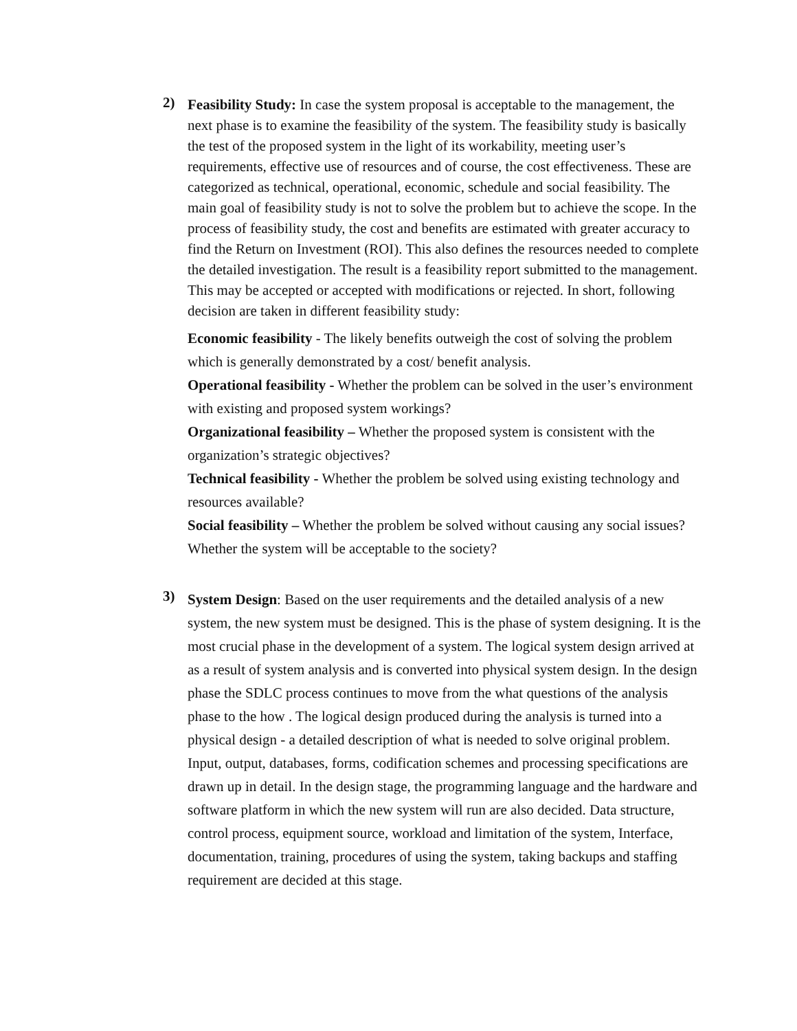2)
Feasibility Study: In case the system proposal is acceptable to the management, the next phase is to examine the feasibility of the system. The feasibility study is basically the test of the proposed system in the light of its workability, meeting user’s requirements, effective use of resources and of course, the cost effectiveness. These are categorized as technical, operational, economic, schedule and social feasibility. The main goal of feasibility study is not to solve the problem but to achieve the scope. In the process of feasibility study, the cost and benefits are estimated with greater accuracy to find the Return on Investment (ROI). This also defines the resources needed to complete the detailed investigation. The result is a feasibility report submitted to the management. This may be accepted or accepted with modifications or rejected. In short, following decision are taken in different feasibility study:
Economic feasibility - The likely benefits outweigh the cost of solving the problem which is generally demonstrated by a cost/ benefit analysis.
Operational feasibility - Whether the problem can be solved in the user’s environment with existing and proposed system workings?
Organizational feasibility – Whether the proposed system is consistent with the organization’s strategic objectives?
Technical feasibility - Whether the problem be solved using existing technology and resources available?
Social feasibility – Whether the problem be solved without causing any social issues? Whether the system will be acceptable to the society?
3)
System Design: Based on the user requirements and the detailed analysis of a new system, the new system must be designed. This is the phase of system designing. It is the most crucial phase in the development of a system. The logical system design arrived at as a result of system analysis and is converted into physical system design. In the design phase the SDLC process continues to move from the what questions of the analysis phase to the how . The logical design produced during the analysis is turned into a physical design - a detailed description of what is needed to solve original problem. Input, output, databases, forms, codification schemes and processing specifications are drawn up in detail. In the design stage, the programming language and the hardware and software platform in which the new system will run are also decided. Data structure, control process, equipment source, workload and limitation of the system, Interface, documentation, training, procedures of using the system, taking backups and staffing requirement are decided at this stage.